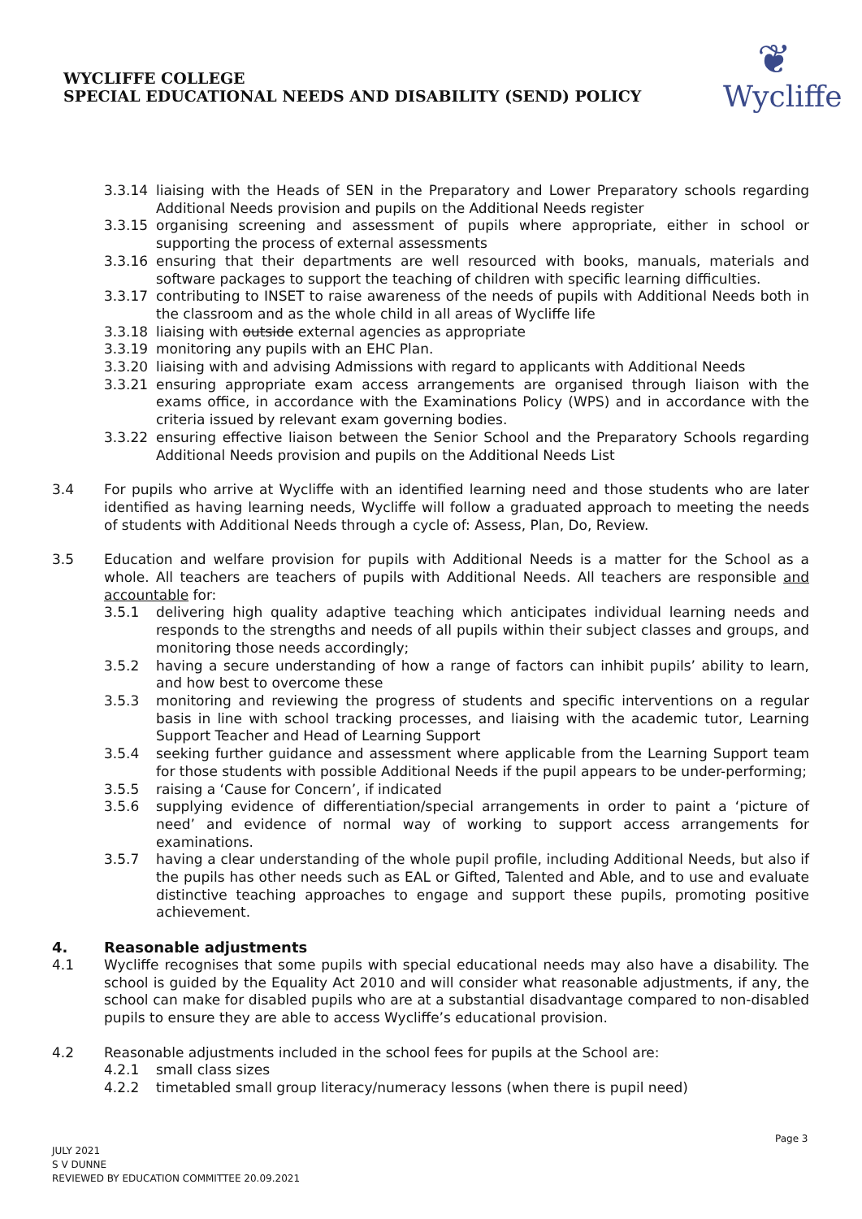WYCLIFFE COLLEGE
SPECIAL EDUCATIONAL NEEDS AND DISABILITY (SEND) POLICY
❦
Wycliffe
3.3.14 liaising with the Heads of SEN in the Preparatory and Lower Preparatory schools regarding Additional Needs provision and pupils on the Additional Needs register
3.3.15 organising screening and assessment of pupils where appropriate, either in school or supporting the process of external assessments
3.3.16 ensuring that their departments are well resourced with books, manuals, materials and software packages to support the teaching of children with specific learning difficulties.
3.3.17 contributing to INSET to raise awareness of the needs of pupils with Additional Needs both in the classroom and as the whole child in all areas of Wycliffe life
3.3.18 liaising with outside external agencies as appropriate
3.3.19 monitoring any pupils with an EHC Plan.
3.3.20 liaising with and advising Admissions with regard to applicants with Additional Needs
3.3.21 ensuring appropriate exam access arrangements are organised through liaison with the exams office, in accordance with the Examinations Policy (WPS) and in accordance with the criteria issued by relevant exam governing bodies.
3.3.22 ensuring effective liaison between the Senior School and the Preparatory Schools regarding Additional Needs provision and pupils on the Additional Needs List
3.4 For pupils who arrive at Wycliffe with an identified learning need and those students who are later identified as having learning needs, Wycliffe will follow a graduated approach to meeting the needs of students with Additional Needs through a cycle of: Assess, Plan, Do, Review.
3.5 Education and welfare provision for pupils with Additional Needs is a matter for the School as a whole. All teachers are teachers of pupils with Additional Needs. All teachers are responsible and accountable for:
3.5.1 delivering high quality adaptive teaching which anticipates individual learning needs and responds to the strengths and needs of all pupils within their subject classes and groups, and monitoring those needs accordingly;
3.5.2 having a secure understanding of how a range of factors can inhibit pupils’ ability to learn, and how best to overcome these
3.5.3 monitoring and reviewing the progress of students and specific interventions on a regular basis in line with school tracking processes, and liaising with the academic tutor, Learning Support Teacher and Head of Learning Support
3.5.4 seeking further guidance and assessment where applicable from the Learning Support team for those students with possible Additional Needs if the pupil appears to be under-performing;
3.5.5 raising a ‘Cause for Concern’, if indicated
3.5.6 supplying evidence of differentiation/special arrangements in order to paint a ‘picture of need’ and evidence of normal way of working to support access arrangements for examinations.
3.5.7 having a clear understanding of the whole pupil profile, including Additional Needs, but also if the pupils has other needs such as EAL or Gifted, Talented and Able, and to use and evaluate distinctive teaching approaches to engage and support these pupils, promoting positive achievement.
4. Reasonable adjustments
4.1 Wycliffe recognises that some pupils with special educational needs may also have a disability. The school is guided by the Equality Act 2010 and will consider what reasonable adjustments, if any, the school can make for disabled pupils who are at a substantial disadvantage compared to non-disabled pupils to ensure they are able to access Wycliffe’s educational provision.
4.2 Reasonable adjustments included in the school fees for pupils at the School are:
4.2.1 small class sizes
4.2.2 timetabled small group literacy/numeracy lessons (when there is pupil need)
Page 3
JULY 2021
S V DUNNE
REVIEWED BY EDUCATION COMMITTEE 20.09.2021